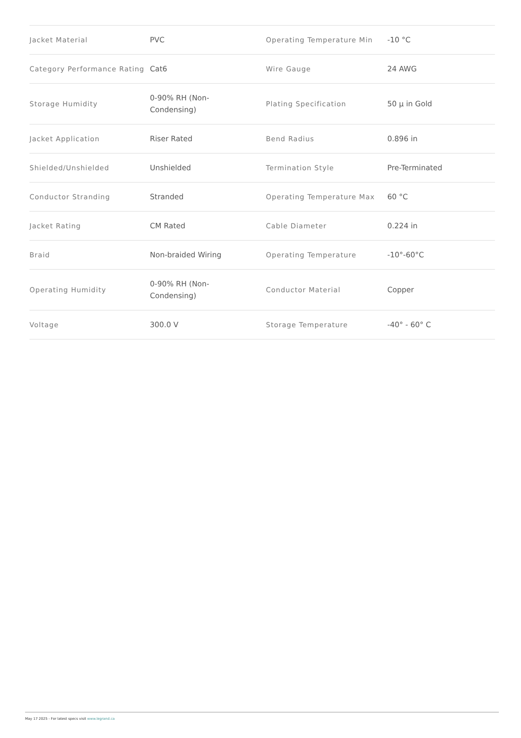| Jacket Material | PVC | Operating Temperature Min | -10 °C |
| Category Performance Rating | Cat6 | Wire Gauge | 24 AWG |
| Storage Humidity | 0-90% RH (Non- Condensing) | Plating Specification | 50 µ in Gold |
| Jacket Application | Riser Rated | Bend Radius | 0.896 in |
| Shielded/Unshielded | Unshielded | Termination Style | Pre-Terminated |
| Conductor Stranding | Stranded | Operating Temperature Max | 60 °C |
| Jacket Rating | CM Rated | Cable Diameter | 0.224 in |
| Braid | Non-braided Wiring | Operating Temperature | -10°-60°C |
| Operating Humidity | 0-90% RH (Non- Condensing) | Conductor Material | Copper |
| Voltage | 300.0 V | Storage Temperature | -40° - 60° C |
May 17 2025 - For latest specs visit www.legrand.ca